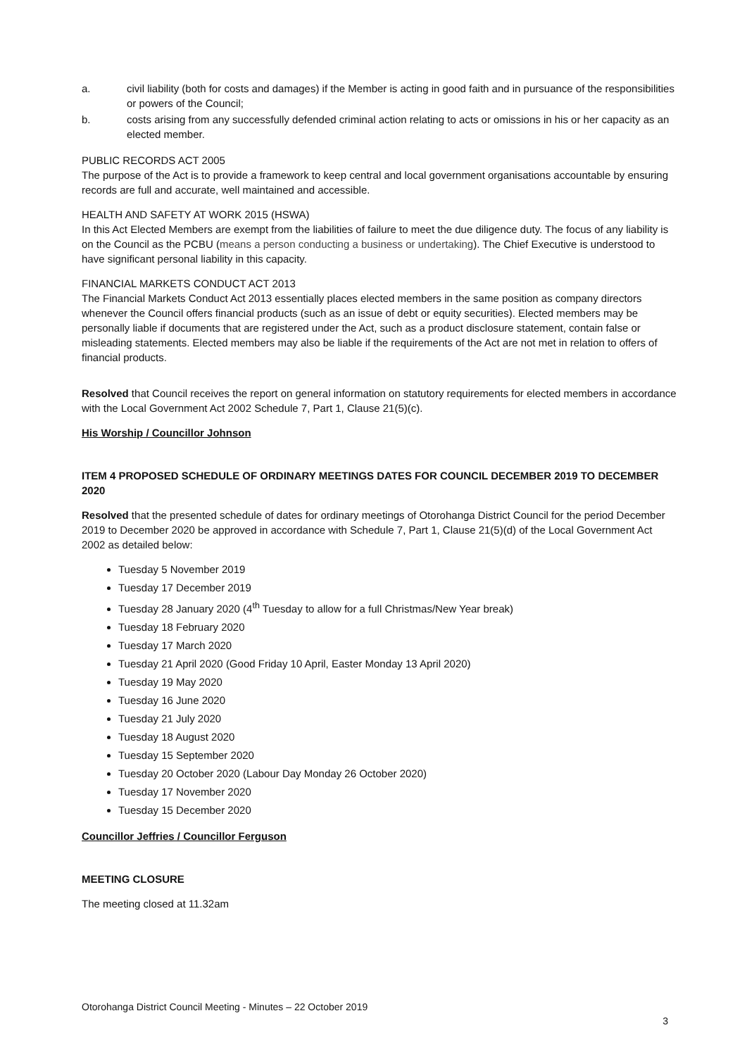a. civil liability (both for costs and damages) if the Member is acting in good faith and in pursuance of the responsibilities or powers of the Council;
b. costs arising from any successfully defended criminal action relating to acts or omissions in his or her capacity as an elected member.
PUBLIC RECORDS ACT 2005
The purpose of the Act is to provide a framework to keep central and local government organisations accountable by ensuring records are full and accurate, well maintained and accessible.
HEALTH AND SAFETY AT WORK 2015 (HSWA)
In this Act Elected Members are exempt from the liabilities of failure to meet the due diligence duty. The focus of any liability is on the Council as the PCBU (means a person conducting a business or undertaking). The Chief Executive is understood to have significant personal liability in this capacity.
FINANCIAL MARKETS CONDUCT ACT 2013
The Financial Markets Conduct Act 2013 essentially places elected members in the same position as company directors whenever the Council offers financial products (such as an issue of debt or equity securities). Elected members may be personally liable if documents that are registered under the Act, such as a product disclosure statement, contain false or misleading statements. Elected members may also be liable if the requirements of the Act are not met in relation to offers of financial products.
Resolved that Council receives the report on general information on statutory requirements for elected members in accordance with the Local Government Act 2002 Schedule 7, Part 1, Clause 21(5)(c).
His Worship / Councillor Johnson
ITEM 4 PROPOSED SCHEDULE OF ORDINARY MEETINGS DATES FOR COUNCIL DECEMBER 2019 TO DECEMBER 2020
Resolved that the presented schedule of dates for ordinary meetings of Otorohanga District Council for the period December 2019 to December 2020 be approved in accordance with Schedule 7, Part 1, Clause 21(5)(d) of the Local Government Act 2002 as detailed below:
Tuesday 5 November 2019
Tuesday 17 December 2019
Tuesday 28 January 2020 (4<sup>th</sup> Tuesday to allow for a full Christmas/New Year break)
Tuesday 18 February 2020
Tuesday 17 March 2020
Tuesday 21 April 2020 (Good Friday 10 April, Easter Monday 13 April 2020)
Tuesday 19 May 2020
Tuesday 16 June 2020
Tuesday 21 July 2020
Tuesday 18 August 2020
Tuesday 15 September 2020
Tuesday 20 October 2020 (Labour Day Monday 26 October 2020)
Tuesday 17 November 2020
Tuesday 15 December 2020
Councillor Jeffries / Councillor Ferguson
MEETING CLOSURE
The meeting closed at 11.32am
Otorohanga District Council Meeting - Minutes – 22 October 2019
3